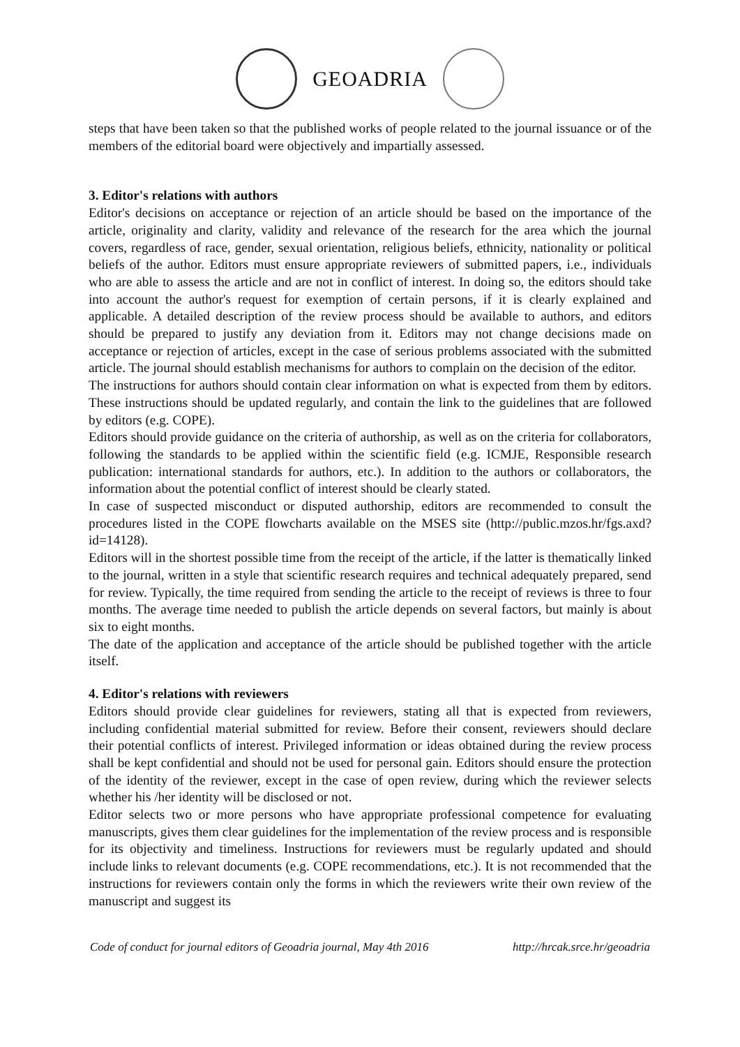GEOADRIA
steps that have been taken so that the published works of people related to the journal issuance or of the members of the editorial board were objectively and impartially assessed.
3. Editor's relations with authors
Editor's decisions on acceptance or rejection of an article should be based on the importance of the article, originality and clarity, validity and relevance of the research for the area which the journal covers, regardless of race, gender, sexual orientation, religious beliefs, ethnicity, nationality or political beliefs of the author. Editors must ensure appropriate reviewers of submitted papers, i.e., individuals who are able to assess the article and are not in conflict of interest. In doing so, the editors should take into account the author's request for exemption of certain persons, if it is clearly explained and applicable. A detailed description of the review process should be available to authors, and editors should be prepared to justify any deviation from it. Editors may not change decisions made on acceptance or rejection of articles, except in the case of serious problems associated with the submitted article. The journal should establish mechanisms for authors to complain on the decision of the editor.
The instructions for authors should contain clear information on what is expected from them by editors. These instructions should be updated regularly, and contain the link to the guidelines that are followed by editors (e.g. COPE).
Editors should provide guidance on the criteria of authorship, as well as on the criteria for collaborators, following the standards to be applied within the scientific field (e.g. ICMJE, Responsible research publication: international standards for authors, etc.). In addition to the authors or collaborators, the information about the potential conflict of interest should be clearly stated.
In case of suspected misconduct or disputed authorship, editors are recommended to consult the procedures listed in the COPE flowcharts available on the MSES site (http://public.mzos.hr/fgs.axd?id=14128).
Editors will in the shortest possible time from the receipt of the article, if the latter is thematically linked to the journal, written in a style that scientific research requires and technical adequately prepared, send for review. Typically, the time required from sending the article to the receipt of reviews is three to four months. The average time needed to publish the article depends on several factors, but mainly is about six to eight months.
The date of the application and acceptance of the article should be published together with the article itself.
4. Editor's relations with reviewers
Editors should provide clear guidelines for reviewers, stating all that is expected from reviewers, including confidential material submitted for review. Before their consent, reviewers should declare their potential conflicts of interest. Privileged information or ideas obtained during the review process shall be kept confidential and should not be used for personal gain. Editors should ensure the protection of the identity of the reviewer, except in the case of open review, during which the reviewer selects whether his /her identity will be disclosed or not.
Editor selects two or more persons who have appropriate professional competence for evaluating manuscripts, gives them clear guidelines for the implementation of the review process and is responsible for its objectivity and timeliness. Instructions for reviewers must be regularly updated and should include links to relevant documents (e.g. COPE recommendations, etc.). It is not recommended that the instructions for reviewers contain only the forms in which the reviewers write their own review of the manuscript and suggest its
Code of conduct for journal editors of Geoadria journal, May 4th 2016 http://hrcak.srce.hr/geoadria